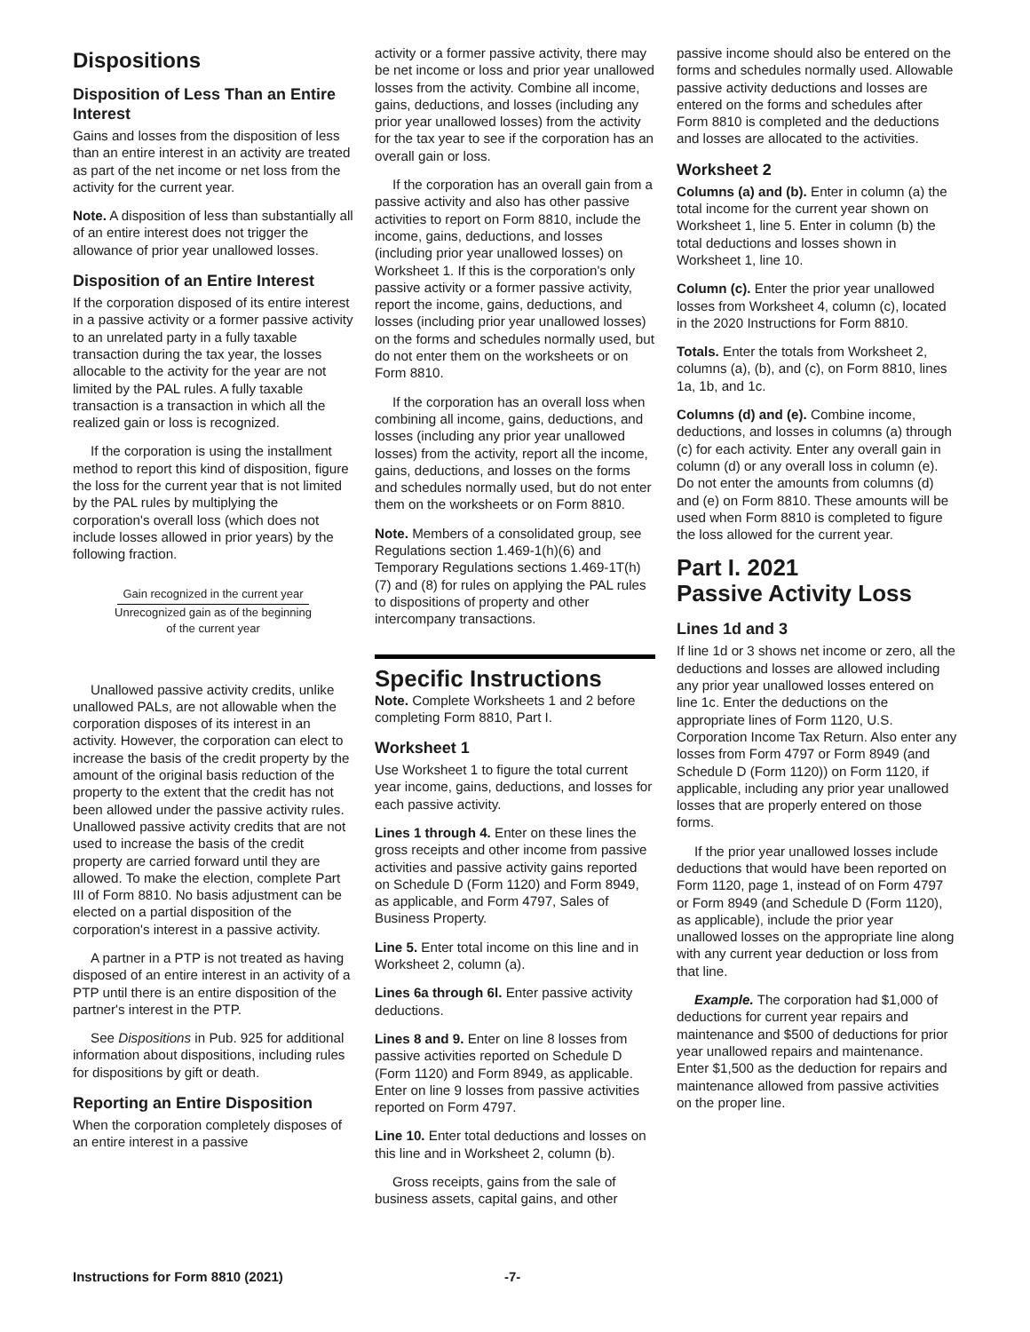Dispositions
Disposition of Less Than an Entire Interest
Gains and losses from the disposition of less than an entire interest in an activity are treated as part of the net income or net loss from the activity for the current year.
Note. A disposition of less than substantially all of an entire interest does not trigger the allowance of prior year unallowed losses.
Disposition of an Entire Interest
If the corporation disposed of its entire interest in a passive activity or a former passive activity to an unrelated party in a fully taxable transaction during the tax year, the losses allocable to the activity for the year are not limited by the PAL rules. A fully taxable transaction is a transaction in which all the realized gain or loss is recognized.
If the corporation is using the installment method to report this kind of disposition, figure the loss for the current year that is not limited by the PAL rules by multiplying the corporation's overall loss (which does not include losses allowed in prior years) by the following fraction.
Gain recognized in the current year
Unrecognized gain as of the beginning
of the current year
Unallowed passive activity credits, unlike unallowed PALs, are not allowable when the corporation disposes of its interest in an activity. However, the corporation can elect to increase the basis of the credit property by the amount of the original basis reduction of the property to the extent that the credit has not been allowed under the passive activity rules. Unallowed passive activity credits that are not used to increase the basis of the credit property are carried forward until they are allowed. To make the election, complete Part III of Form 8810. No basis adjustment can be elected on a partial disposition of the corporation's interest in a passive activity.
A partner in a PTP is not treated as having disposed of an entire interest in an activity of a PTP until there is an entire disposition of the partner's interest in the PTP.
See Dispositions in Pub. 925 for additional information about dispositions, including rules for dispositions by gift or death.
Reporting an Entire Disposition
When the corporation completely disposes of an entire interest in a passive
activity or a former passive activity, there may be net income or loss and prior year unallowed losses from the activity. Combine all income, gains, deductions, and losses (including any prior year unallowed losses) from the activity for the tax year to see if the corporation has an overall gain or loss.
If the corporation has an overall gain from a passive activity and also has other passive activities to report on Form 8810, include the income, gains, deductions, and losses (including prior year unallowed losses) on Worksheet 1. If this is the corporation's only passive activity or a former passive activity, report the income, gains, deductions, and losses (including prior year unallowed losses) on the forms and schedules normally used, but do not enter them on the worksheets or on Form 8810.
If the corporation has an overall loss when combining all income, gains, deductions, and losses (including any prior year unallowed losses) from the activity, report all the income, gains, deductions, and losses on the forms and schedules normally used, but do not enter them on the worksheets or on Form 8810.
Note. Members of a consolidated group, see Regulations section 1.469-1(h)(6) and Temporary Regulations sections 1.469-1T(h)(7) and (8) for rules on applying the PAL rules to dispositions of property and other intercompany transactions.
Specific Instructions
Note. Complete Worksheets 1 and 2 before completing Form 8810, Part I.
Worksheet 1
Use Worksheet 1 to figure the total current year income, gains, deductions, and losses for each passive activity.
Lines 1 through 4. Enter on these lines the gross receipts and other income from passive activities and passive activity gains reported on Schedule D (Form 1120) and Form 8949, as applicable, and Form 4797, Sales of Business Property.
Line 5. Enter total income on this line and in Worksheet 2, column (a).
Lines 6a through 6l. Enter passive activity deductions.
Lines 8 and 9. Enter on line 8 losses from passive activities reported on Schedule D (Form 1120) and Form 8949, as applicable. Enter on line 9 losses from passive activities reported on Form 4797.
Line 10. Enter total deductions and losses on this line and in Worksheet 2, column (b).
Gross receipts, gains from the sale of business assets, capital gains, and other
passive income should also be entered on the forms and schedules normally used. Allowable passive activity deductions and losses are entered on the forms and schedules after Form 8810 is completed and the deductions and losses are allocated to the activities.
Worksheet 2
Columns (a) and (b). Enter in column (a) the total income for the current year shown on Worksheet 1, line 5. Enter in column (b) the total deductions and losses shown in Worksheet 1, line 10.
Column (c). Enter the prior year unallowed losses from Worksheet 4, column (c), located in the 2020 Instructions for Form 8810.
Totals. Enter the totals from Worksheet 2, columns (a), (b), and (c), on Form 8810, lines 1a, 1b, and 1c.
Columns (d) and (e). Combine income, deductions, and losses in columns (a) through (c) for each activity. Enter any overall gain in column (d) or any overall loss in column (e). Do not enter the amounts from columns (d) and (e) on Form 8810. These amounts will be used when Form 8810 is completed to figure the loss allowed for the current year.
Part I. 2021
Passive Activity Loss
Lines 1d and 3
If line 1d or 3 shows net income or zero, all the deductions and losses are allowed including any prior year unallowed losses entered on line 1c. Enter the deductions on the appropriate lines of Form 1120, U.S. Corporation Income Tax Return. Also enter any losses from Form 4797 or Form 8949 (and Schedule D (Form 1120)) on Form 1120, if applicable, including any prior year unallowed losses that are properly entered on those forms.
If the prior year unallowed losses include deductions that would have been reported on Form 1120, page 1, instead of on Form 4797 or Form 8949 (and Schedule D (Form 1120), as applicable), include the prior year unallowed losses on the appropriate line along with any current year deduction or loss from that line.
Example. The corporation had $1,000 of deductions for current year repairs and maintenance and $500 of deductions for prior year unallowed repairs and maintenance. Enter $1,500 as the deduction for repairs and maintenance allowed from passive activities on the proper line.
Instructions for Form 8810 (2021) -7-